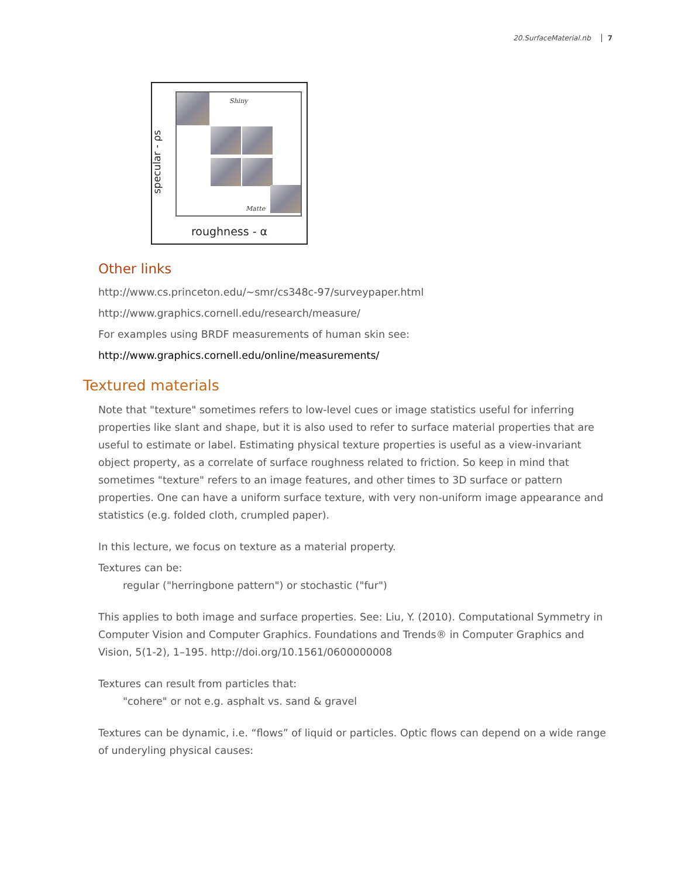20.SurfaceMaterial.nb 7
specular - ρs
Shiny
Matte
roughness - α
Other links
http://www.cs.princeton.edu/~smr/cs348c-97/surveypaper.html
http://www.graphics.cornell.edu/research/measure/
For examples using BRDF measurements of human skin see:
http://www.graphics.cornell.edu/online/measurements/
Textured materials
Note that "texture" sometimes refers to low-level cues or image statistics useful for inferring properties like slant and shape, but it is also used to refer to surface material properties that are useful to estimate or label. Estimating physical texture properties is useful as a view-invariant object property, as a correlate of surface roughness related to friction. So keep in mind that sometimes "texture" refers to an image features, and other times to 3D surface or pattern properties. One can have a uniform surface texture, with very non-uniform image appearance and statistics (e.g. folded cloth, crumpled paper).
In this lecture, we focus on texture as a material property.
Textures can be:
regular ("herringbone pattern") or stochastic ("fur")
This applies to both image and surface properties. See: Liu, Y. (2010). Computational Symmetry in Computer Vision and Computer Graphics. Foundations and Trends® in Computer Graphics and Vision, 5(1-2), 1–195. http://doi.org/10.1561/0600000008
Textures can result from particles that:
"cohere" or not e.g. asphalt vs. sand & gravel
Textures can be dynamic, i.e. “flows” of liquid or particles. Optic flows can depend on a wide range of underyling physical causes: